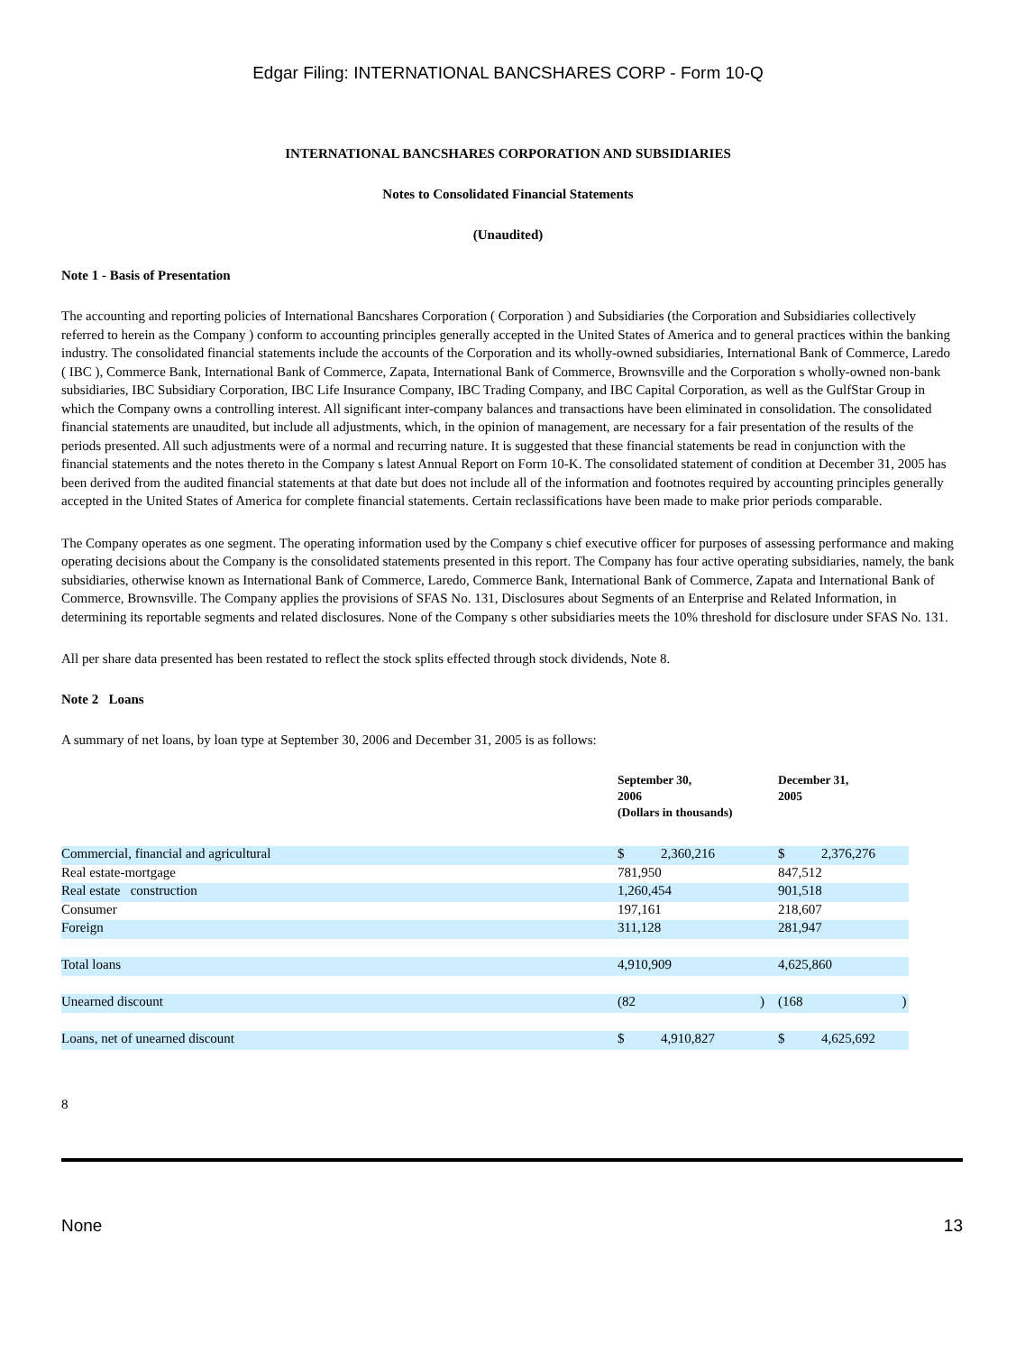Edgar Filing: INTERNATIONAL BANCSHARES CORP - Form 10-Q
INTERNATIONAL BANCSHARES CORPORATION AND SUBSIDIARIES
Notes to Consolidated Financial Statements
(Unaudited)
Note 1 - Basis of Presentation
The accounting and reporting policies of International Bancshares Corporation ( Corporation ) and Subsidiaries (the Corporation and Subsidiaries collectively referred to herein as the Company ) conform to accounting principles generally accepted in the United States of America and to general practices within the banking industry. The consolidated financial statements include the accounts of the Corporation and its wholly-owned subsidiaries, International Bank of Commerce, Laredo ( IBC ), Commerce Bank, International Bank of Commerce, Zapata, International Bank of Commerce, Brownsville and the Corporation s wholly-owned non-bank subsidiaries, IBC Subsidiary Corporation, IBC Life Insurance Company, IBC Trading Company, and IBC Capital Corporation, as well as the GulfStar Group in which the Company owns a controlling interest. All significant inter-company balances and transactions have been eliminated in consolidation. The consolidated financial statements are unaudited, but include all adjustments, which, in the opinion of management, are necessary for a fair presentation of the results of the periods presented. All such adjustments were of a normal and recurring nature. It is suggested that these financial statements be read in conjunction with the financial statements and the notes thereto in the Company s latest Annual Report on Form 10-K. The consolidated statement of condition at December 31, 2005 has been derived from the audited financial statements at that date but does not include all of the information and footnotes required by accounting principles generally accepted in the United States of America for complete financial statements. Certain reclassifications have been made to make prior periods comparable.
The Company operates as one segment. The operating information used by the Company s chief executive officer for purposes of assessing performance and making operating decisions about the Company is the consolidated statements presented in this report. The Company has four active operating subsidiaries, namely, the bank subsidiaries, otherwise known as International Bank of Commerce, Laredo, Commerce Bank, International Bank of Commerce, Zapata and International Bank of Commerce, Brownsville. The Company applies the provisions of SFAS No. 131, Disclosures about Segments of an Enterprise and Related Information, in determining its reportable segments and related disclosures. None of the Company s other subsidiaries meets the 10% threshold for disclosure under SFAS No. 131.
All per share data presented has been restated to reflect the stock splits effected through stock dividends, Note 8.
Note 2 Loans
A summary of net loans, by loan type at September 30, 2006 and December 31, 2005 is as follows:
| | September 30, 2006 (Dollars in thousands) | | | December 31, 2005 | | |
| --- | --- | --- | --- | --- | --- | --- |
| Commercial, financial and agricultural | $ | 2,360,216 | | $ | 2,376,276 | |
| Real estate-mortgage | 781,950 | | | 847,512 | | |
| Real estate construction | 1,260,454 | | | 901,518 | | |
| Consumer | 197,161 | | | 218,607 | | |
| Foreign | 311,128 | | | 281,947 | | |
| Total loans | 4,910,909 | | | 4,625,860 | | |
| Unearned discount | (82 | | ) | (168 | | ) |
| Loans, net of unearned discount | $ | 4,910,827 | | $ | 4,625,692 | |
8
None 13